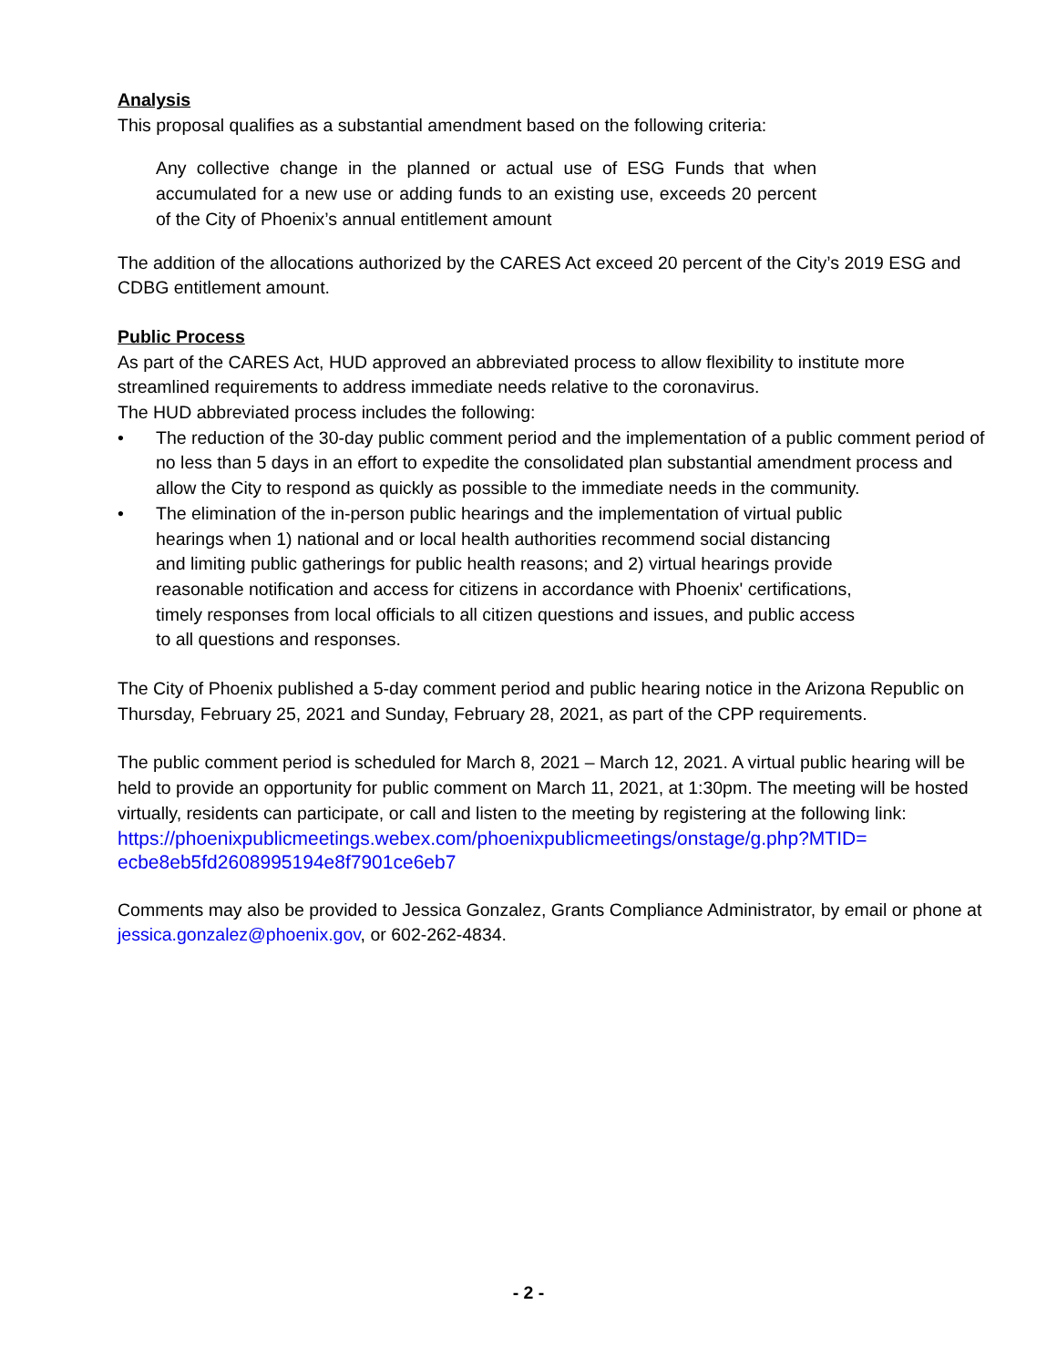Analysis
This proposal qualifies as a substantial amendment based on the following criteria:
Any collective change in the planned or actual use of ESG Funds that when accumulated for a new use or adding funds to an existing use, exceeds 20 percent of the City of Phoenix’s annual entitlement amount
The addition of the allocations authorized by the CARES Act exceed 20 percent of the City’s 2019 ESG and CDBG entitlement amount.
Public Process
As part of the CARES Act, HUD approved an abbreviated process to allow flexibility to institute more streamlined requirements to address immediate needs relative to the coronavirus.
The HUD abbreviated process includes the following:
• The reduction of the 30-day public comment period and the implementation of a public comment period of no less than 5 days in an effort to expedite the consolidated plan substantial amendment process and allow the City to respond as quickly as possible to the immediate needs in the community.
• The elimination of the in-person public hearings and the implementation of virtual public hearings when 1) national and or local health authorities recommend social distancing and limiting public gatherings for public health reasons; and 2) virtual hearings provide reasonable notification and access for citizens in accordance with Phoenix' certifications, timely responses from local officials to all citizen questions and issues, and public access to all questions and responses.
The City of Phoenix published a 5-day comment period and public hearing notice in the Arizona Republic on Thursday, February 25, 2021 and Sunday, February 28, 2021, as part of the CPP requirements.
The public comment period is scheduled for March 8, 2021 – March 12, 2021. A virtual public hearing will be held to provide an opportunity for public comment on March 11, 2021, at 1:30pm. The meeting will be hosted virtually, residents can participate, or call and listen to the meeting by registering at the following link:
https://phoenixpublicmeetings.webex.com/phoenixpublicmeetings/onstage/g.php?MTID=
ecbe8eb5fd2608995194e8f7901ce6eb7
Comments may also be provided to Jessica Gonzalez, Grants Compliance Administrator, by email or phone at jessica.gonzalez@phoenix.gov, or 602-262-4834.
- 2 -